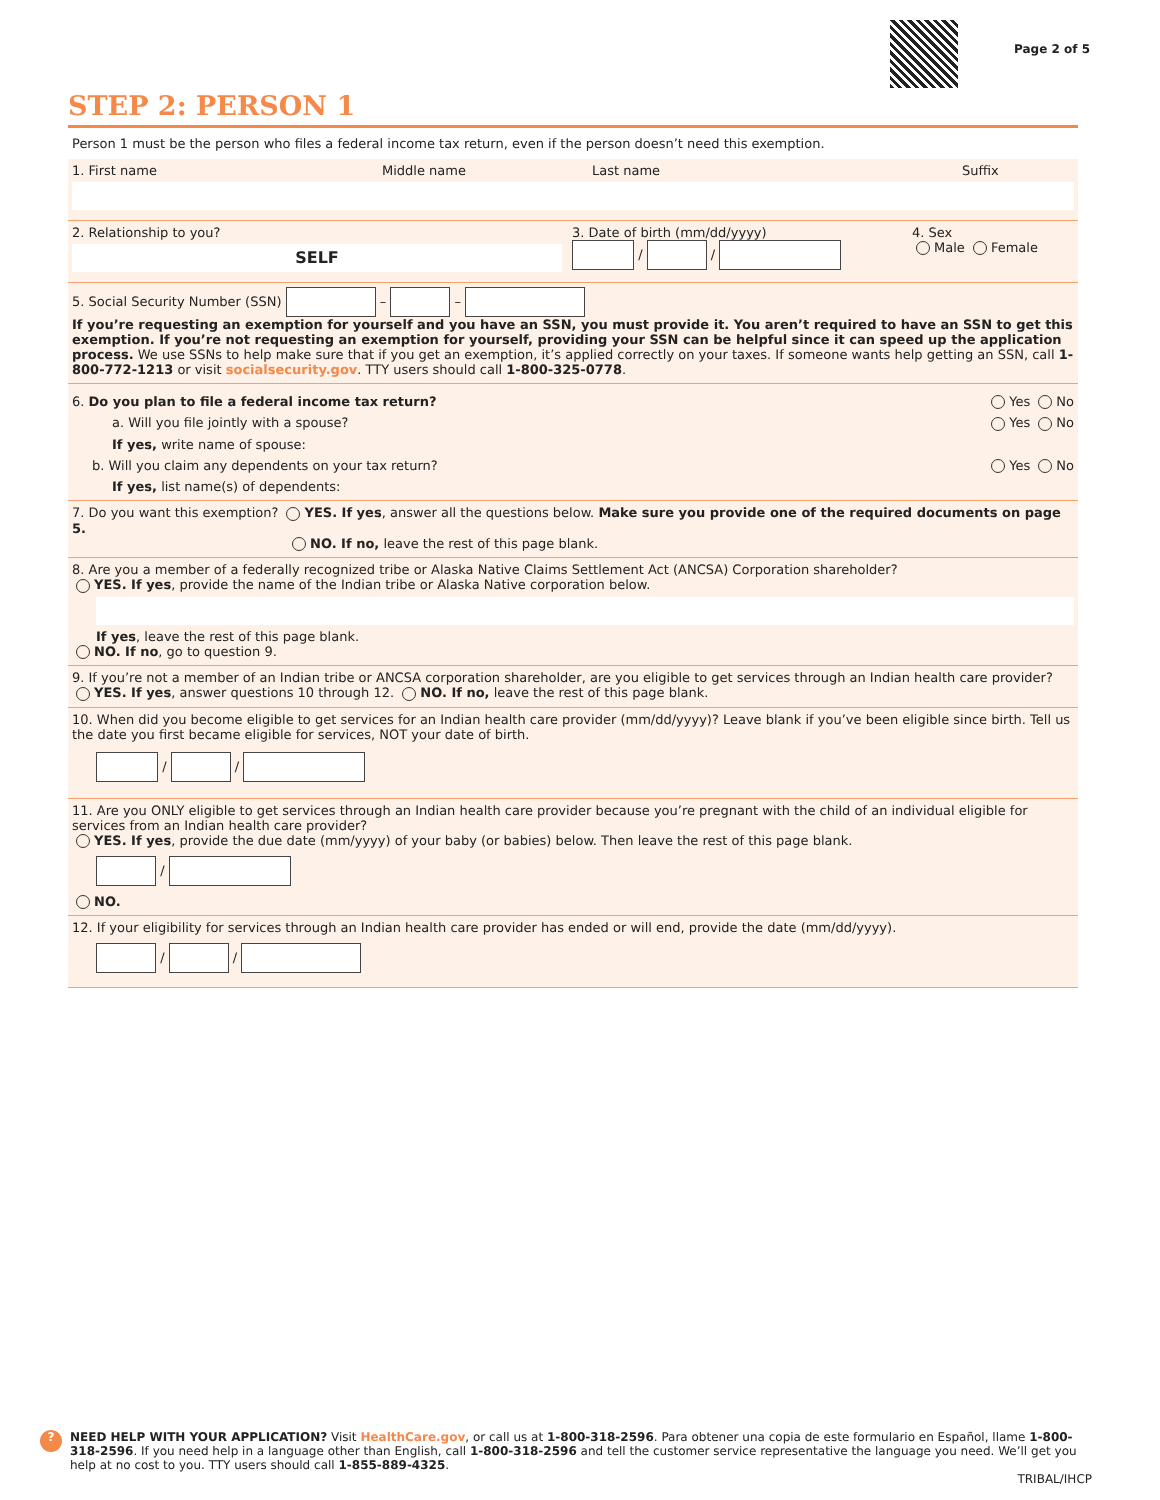Page 2 of 5
STEP 2: PERSON 1
Person 1 must be the person who files a federal income tax return, even if the person doesn’t need this exemption.
1. First name Middle name Last name Suffix
2. Relationship to you?
SELF
3. Date of birth (mm/dd/yyyy)
/ /
4. Sex
Male Female
5. Social Security Number (SSN) – –
If you’re requesting an exemption for yourself and you have an SSN, you must provide it. You aren’t required to have an SSN to get this exemption. If you’re not requesting an exemption for yourself, providing your SSN can be helpful since it can speed up the application process. We use SSNs to help make sure that if you get an exemption, it’s applied correctly on your taxes. If someone wants help getting an SSN, call 1-800-772-1213 or visit socialsecurity.gov. TTY users should call 1-800-325-0778.
6. Do you plan to file a federal income tax return? Yes No
a. Will you file jointly with a spouse? Yes No
If yes, write name of spouse:
b. Will you claim any dependents on your tax return? Yes No
If yes, list name(s) of dependents:
7. Do you want this exemption? YES. If yes, answer all the questions below. Make sure you provide one of the required documents on page 5.
NO. If no, leave the rest of this page blank.
8. Are you a member of a federally recognized tribe or Alaska Native Claims Settlement Act (ANCSA) Corporation shareholder?
YES. If yes, provide the name of the Indian tribe or Alaska Native corporation below.
If yes, leave the rest of this page blank.
NO. If no, go to question 9.
9. If you’re not a member of an Indian tribe or ANCSA corporation shareholder, are you eligible to get services through an Indian health care provider?
YES. If yes, answer questions 10 through 12. NO. If no, leave the rest of this page blank.
10. When did you become eligible to get services for an Indian health care provider (mm/dd/yyyy)? Leave blank if you’ve been eligible since birth. Tell us the date you first became eligible for services, NOT your date of birth.
/ /
11. Are you ONLY eligible to get services through an Indian health care provider because you’re pregnant with the child of an individual eligible for services from an Indian health care provider?
YES. If yes, provide the due date (mm/yyyy) of your baby (or babies) below. Then leave the rest of this page blank.
/
NO.
12. If your eligibility for services through an Indian health care provider has ended or will end, provide the date (mm/dd/yyyy).
/ /
?
NEED HELP WITH YOUR APPLICATION? Visit HealthCare.gov, or call us at 1-800-318-2596. Para obtener una copia de este formulario en Español, llame 1-800-318-2596. If you need help in a language other than English, call 1-800-318-2596 and tell the customer service representative the language you need. We’ll get you help at no cost to you. TTY users should call 1-855-889-4325.
TRIBAL/IHCP